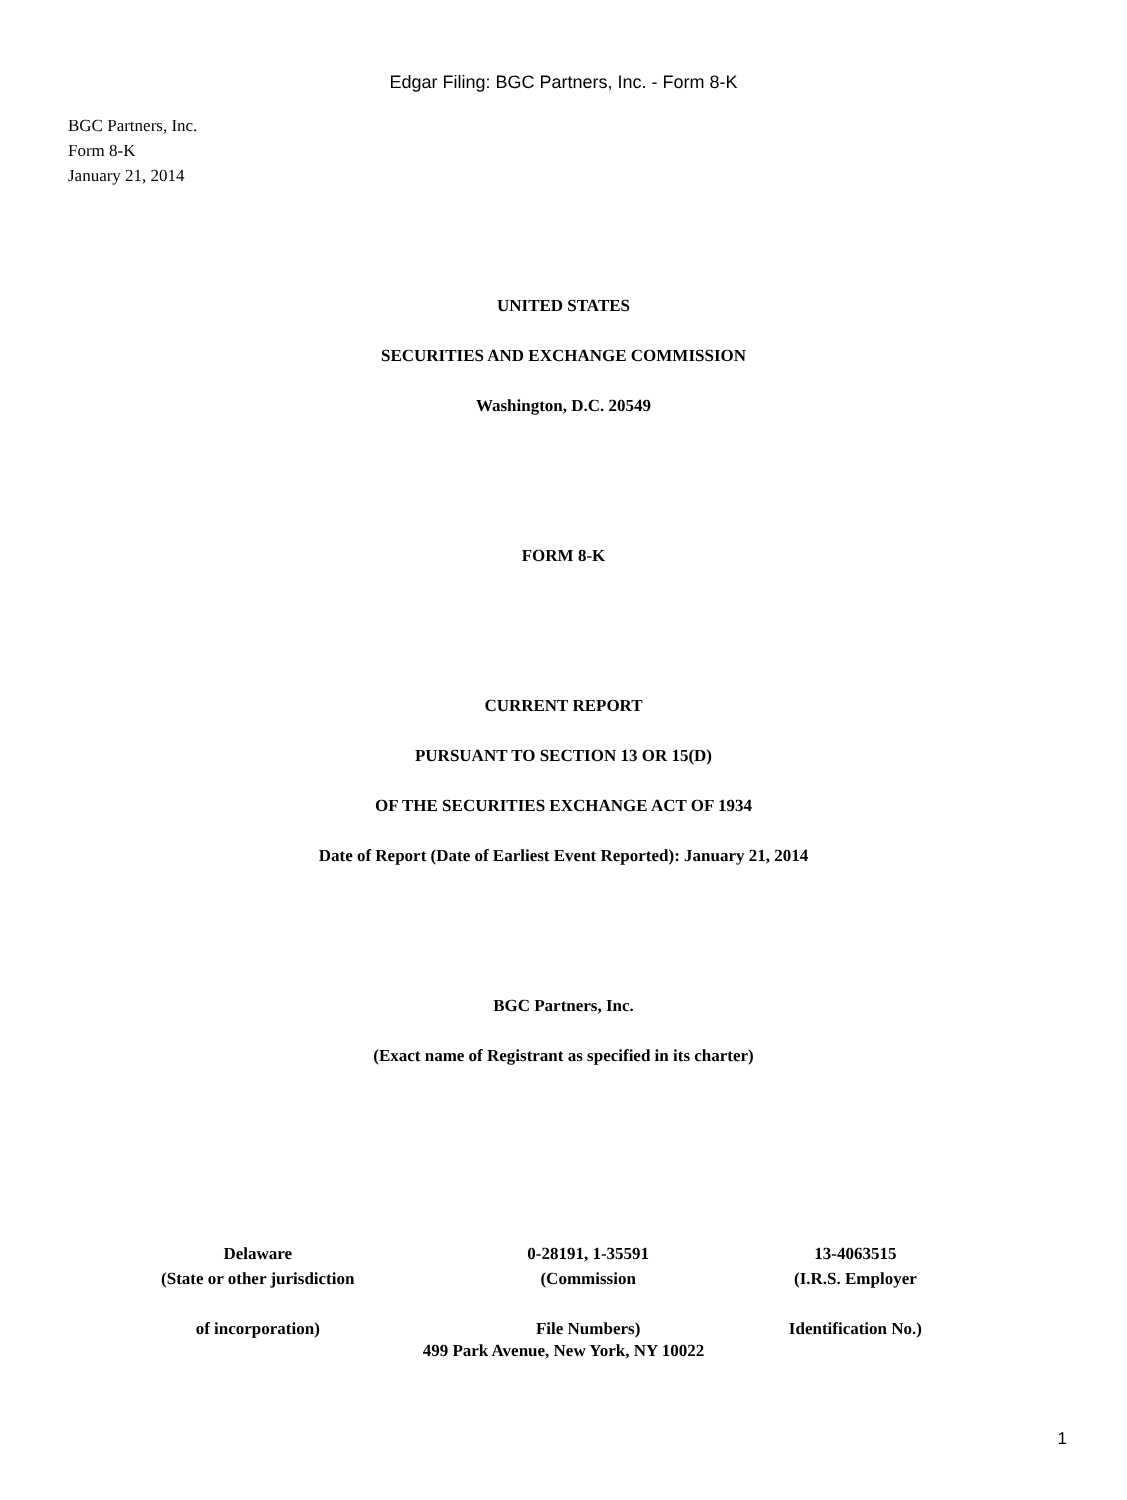Edgar Filing: BGC Partners, Inc. - Form 8-K
BGC Partners, Inc.
Form 8-K
January 21, 2014
UNITED STATES
SECURITIES AND EXCHANGE COMMISSION
Washington, D.C. 20549
FORM 8-K
CURRENT REPORT
PURSUANT TO SECTION 13 OR 15(D)
OF THE SECURITIES EXCHANGE ACT OF 1934
Date of Report (Date of Earliest Event Reported): January 21, 2014
BGC Partners, Inc.
(Exact name of Registrant as specified in its charter)
| Delaware (State or other jurisdiction of incorporation) | 0-28191, 1-35591 (Commission File Numbers) | 13-4063515 (I.R.S. Employer Identification No.) |
499 Park Avenue, New York, NY 10022
1